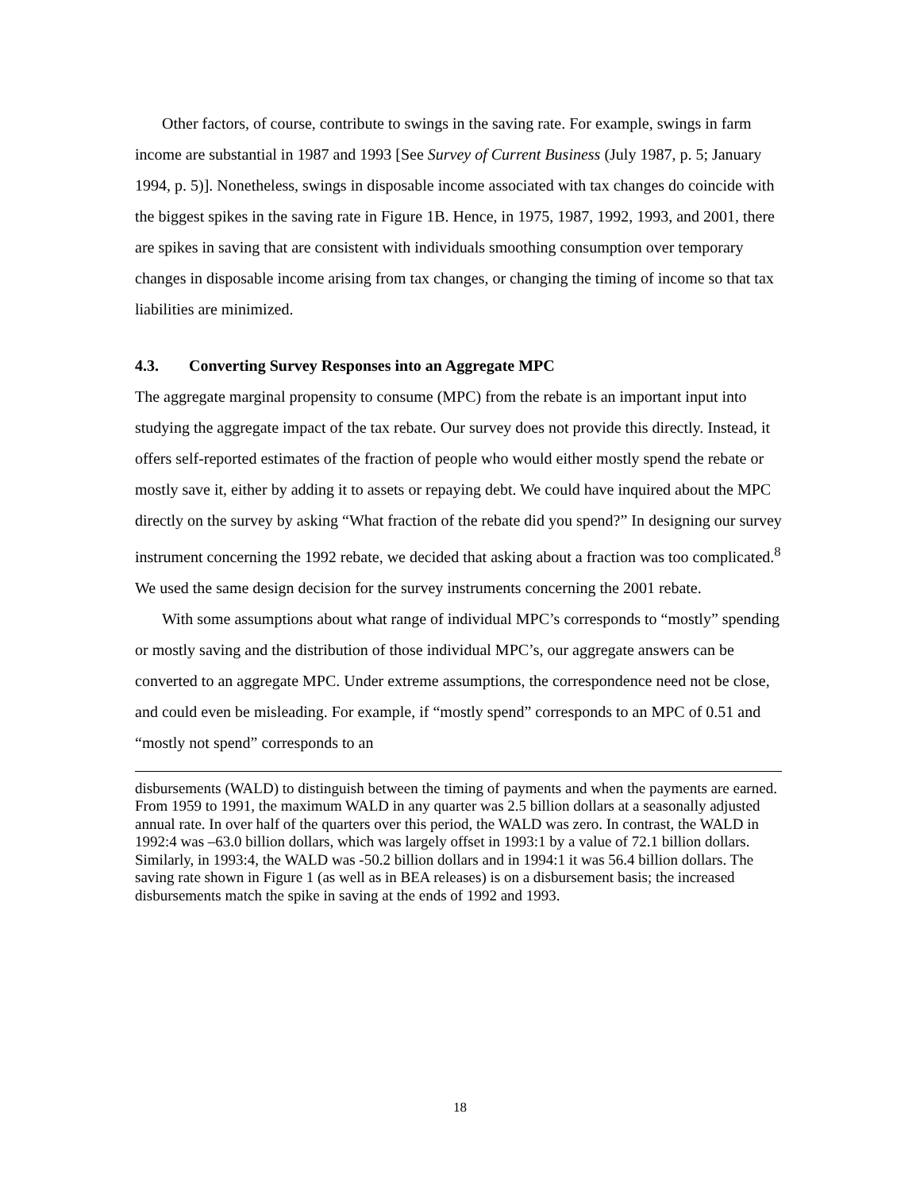Other factors, of course, contribute to swings in the saving rate. For example, swings in farm income are substantial in 1987 and 1993 [See Survey of Current Business (July 1987, p. 5; January 1994, p. 5)]. Nonetheless, swings in disposable income associated with tax changes do coincide with the biggest spikes in the saving rate in Figure 1B. Hence, in 1975, 1987, 1992, 1993, and 2001, there are spikes in saving that are consistent with individuals smoothing consumption over temporary changes in disposable income arising from tax changes, or changing the timing of income so that tax liabilities are minimized.
4.3. Converting Survey Responses into an Aggregate MPC
The aggregate marginal propensity to consume (MPC) from the rebate is an important input into studying the aggregate impact of the tax rebate. Our survey does not provide this directly. Instead, it offers self-reported estimates of the fraction of people who would either mostly spend the rebate or mostly save it, either by adding it to assets or repaying debt. We could have inquired about the MPC directly on the survey by asking “What fraction of the rebate did you spend?” In designing our survey instrument concerning the 1992 rebate, we decided that asking about a fraction was too complicated.<sup>8</sup> We used the same design decision for the survey instruments concerning the 2001 rebate.
With some assumptions about what range of individual MPC’s corresponds to “mostly” spending or mostly saving and the distribution of those individual MPC’s, our aggregate answers can be converted to an aggregate MPC. Under extreme assumptions, the correspondence need not be close, and could even be misleading. For example, if “mostly spend” corresponds to an MPC of 0.51 and “mostly not spend” corresponds to an
disbursements (WALD) to distinguish between the timing of payments and when the payments are earned. From 1959 to 1991, the maximum WALD in any quarter was 2.5 billion dollars at a seasonally adjusted annual rate. In over half of the quarters over this period, the WALD was zero. In contrast, the WALD in 1992:4 was –63.0 billion dollars, which was largely offset in 1993:1 by a value of 72.1 billion dollars. Similarly, in 1993:4, the WALD was -50.2 billion dollars and in 1994:1 it was 56.4 billion dollars. The saving rate shown in Figure 1 (as well as in BEA releases) is on a disbursement basis; the increased disbursements match the spike in saving at the ends of 1992 and 1993.
18